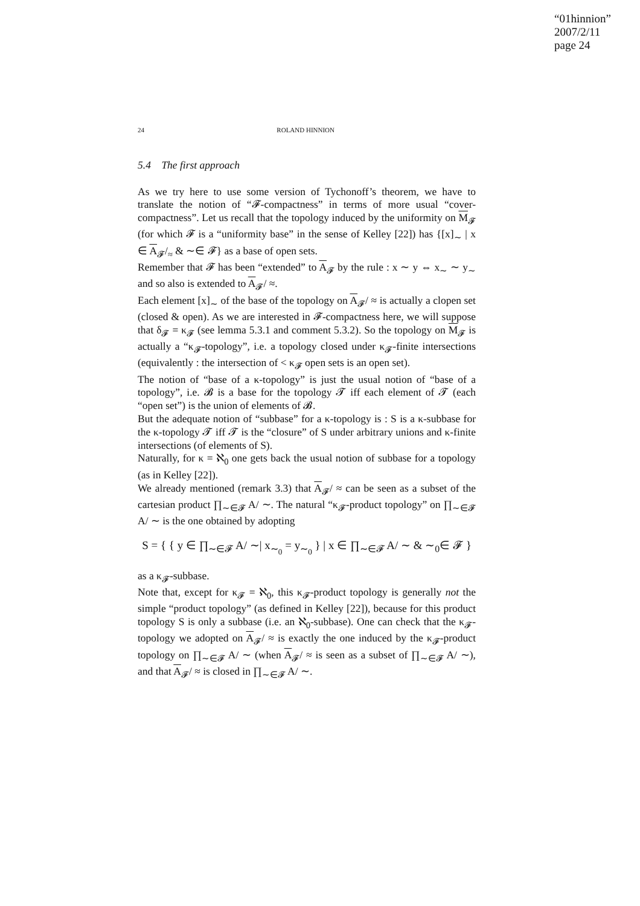“01hinnion”
2007/2/11
page 24
24 ROLAND HINNION
5.4 The first approach
As we try here to use some version of Tychonoff’s theorem, we have to translate the notion of “𝓕-compactness” in terms of more usual “cover-compactness”. Let us recall that the topology induced by the uniformity on M<sub>𝓕</sub> (for which 𝓕 is a “uniformity base” in the sense of Kelley [22]) has {[x]<sub>∼</sub> | x ∈ A<sub>𝓕</sub>/<sub>≈</sub> & ∼∈ 𝓕} as a base of open sets.
Remember that 𝓕 has been “extended” to A<sub>𝓕</sub> by the rule : x ∼ y ⇔ x<sub>∼</sub> ∼ y<sub>∼</sub> and so also is extended to A<sub>𝓕</sub>/ ≈.
Each element [x]<sub>∼</sub> of the base of the topology on A<sub>𝓕</sub>/ ≈ is actually a clopen set (closed & open). As we are interested in 𝓕-compactness here, we will suppose that δ<sub>𝓕</sub> = κ<sub>𝓕</sub> (see lemma 5.3.1 and comment 5.3.2). So the topology on M<sub>𝓕</sub> is actually a “κ<sub>𝓕</sub>-topology”, i.e. a topology closed under κ<sub>𝓕</sub>-finite intersections (equivalently : the intersection of < κ<sub>𝓕</sub> open sets is an open set).
The notion of “base of a κ-topology” is just the usual notion of “base of a topology”, i.e. 𝓑 is a base for the topology 𝓣 iff each element of 𝓣 (each “open set”) is the union of elements of 𝓑.
But the adequate notion of “subbase” for a κ-topology is : S is a κ-subbase for the κ-topology 𝓣 iff 𝓣 is the “closure” of S under arbitrary unions and κ-finite intersections (of elements of S).
Naturally, for κ = ℵ<sub>0</sub> one gets back the usual notion of subbase for a topology (as in Kelley [22]).
We already mentioned (remark 3.3) that A<sub>𝓕</sub>/ ≈ can be seen as a subset of the cartesian product ∏<sub>∼∈𝓕</sub> A/ ∼. The natural “κ<sub>𝓕</sub>-product topology” on ∏<sub>∼∈𝓕</sub> A/ ∼ is the one obtained by adopting
S = { { y ∈ ∏<sub>∼∈𝓕</sub> A/ ∼| x<sub>∼<sub>0</sub></sub> = y<sub>∼<sub>0</sub></sub> } | x ∈ ∏<sub>∼∈𝓕</sub> A/ ∼ & ∼<sub>0</sub>∈ 𝓕 }
as a κ<sub>𝓕</sub>-subbase.
Note that, except for κ<sub>𝓕</sub> = ℵ<sub>0</sub>, this κ<sub>𝓕</sub>-product topology is generally not the simple “product topology” (as defined in Kelley [22]), because for this product topology S is only a subbase (i.e. an ℵ<sub>0</sub>-subbase). One can check that the κ<sub>𝓕</sub>-topology we adopted on A<sub>𝓕</sub>/ ≈ is exactly the one induced by the κ<sub>𝓕</sub>-product topology on ∏<sub>∼∈𝓕</sub> A/ ∼ (when A<sub>𝓕</sub>/ ≈ is seen as a subset of ∏<sub>∼∈𝓕</sub> A/ ∼), and that A<sub>𝓕</sub>/ ≈ is closed in ∏<sub>∼∈𝓕</sub> A/ ∼.